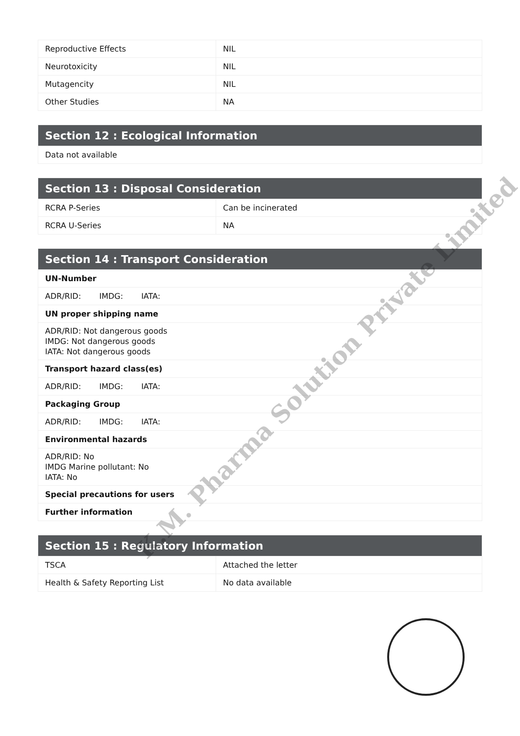| Reproductive Effects | NIL |
| Neurotoxicity | NIL |
| Mutagencity | NIL |
| Other Studies | NA |
| Section 12 : Ecological Information |
| --- |
| Data not available |
| Section 13 : Disposal Consideration | |
| --- | --- |
| RCRA P-Series | Can be incinerated |
| RCRA U-Series | NA |
| Section 14 : Transport Consideration |
| --- |
| UN-Number |
| ADR/RID: IMDG: IATA: |
| UN proper shipping name |
| ADR/RID: Not dangerous goods IMDG: Not dangerous goods IATA: Not dangerous goods |
| Transport hazard class(es) |
| ADR/RID: IMDG: IATA: |
| Packaging Group |
| ADR/RID: IMDG: IATA: |
| Environmental hazards |
| ADR/RID: No IMDG Marine pollutant: No IATA: No |
| Special precautions for users |
| Further information |
| Section 15 : Regulatory Information | |
| --- | --- |
| TSCA | Attached the letter |
| Health & Safety Reporting List | No data available |
K.M. Pharma Solution Private Limited